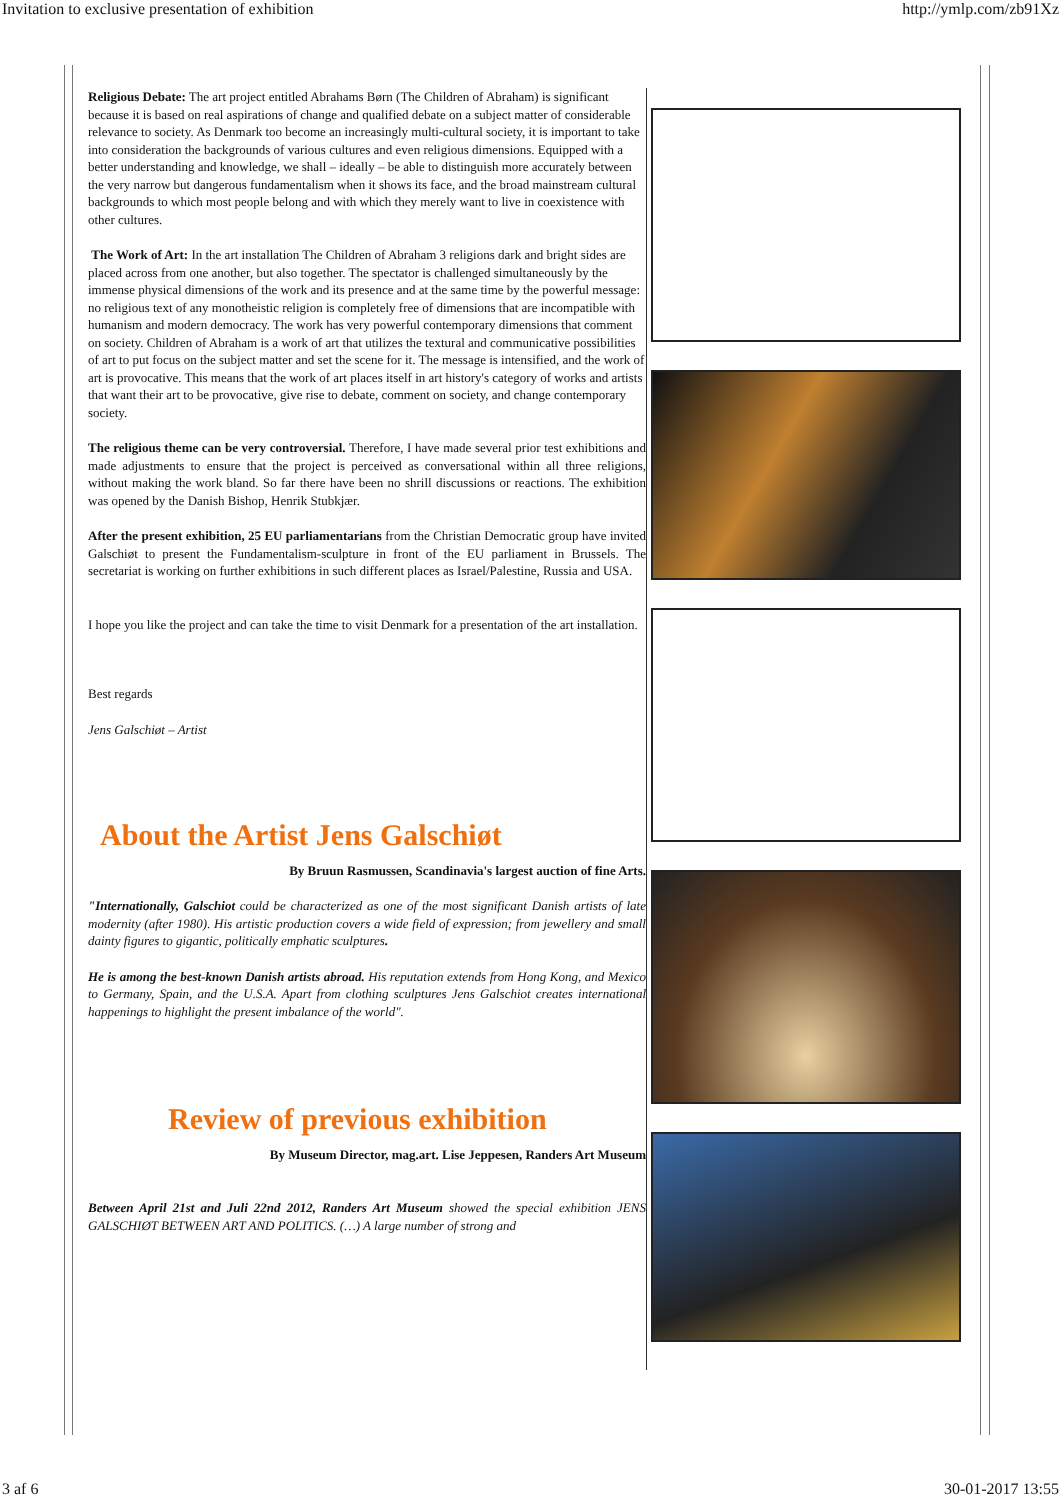Invitation to exclusive presentation of exhibition http://ymlp.com/zb91Xz
Religious Debate: The art project entitled Abrahams Børn (The Children of Abraham) is significant because it is based on real aspirations of change and qualified debate on a subject matter of considerable relevance to society. As Denmark too become an increasingly multi-cultural society, it is important to take into consideration the backgrounds of various cultures and even religious dimensions. Equipped with a better understanding and knowledge, we shall – ideally – be able to distinguish more accurately between the very narrow but dangerous fundamentalism when it shows its face, and the broad mainstream cultural backgrounds to which most people belong and with which they merely want to live in coexistence with other cultures.
The Work of Art: In the art installation The Children of Abraham 3 religions dark and bright sides are placed across from one another, but also together. The spectator is challenged simultaneously by the immense physical dimensions of the work and its presence and at the same time by the powerful message: no religious text of any monotheistic religion is completely free of dimensions that are incompatible with humanism and modern democracy. The work has very powerful contemporary dimensions that comment on society. Children of Abraham is a work of art that utilizes the textural and communicative possibilities of art to put focus on the subject matter and set the scene for it. The message is intensified, and the work of art is provocative. This means that the work of art places itself in art history's category of works and artists that want their art to be provocative, give rise to debate, comment on society, and change contemporary society.
The religious theme can be very controversial. Therefore, I have made several prior test exhibitions and made adjustments to ensure that the project is perceived as conversational within all three religions, without making the work bland. So far there have been no shrill discussions or reactions. The exhibition was opened by the Danish Bishop, Henrik Stubkjær.
After the present exhibition, 25 EU parliamentarians from the Christian Democratic group have invited Galschiøt to present the Fundamentalism-sculpture in front of the EU parliament in Brussels. The secretariat is working on further exhibitions in such different places as Israel/Palestine, Russia and USA.
I hope you like the project and can take the time to visit Denmark for a presentation of the art installation.
Best regards
Jens Galschiøt – Artist
About the Artist Jens Galschiøt
By Bruun Rasmussen, Scandinavia's largest auction of fine Arts.
"Internationally, Galschiot could be characterized as one of the most significant Danish artists of late modernity (after 1980). His artistic production covers a wide field of expression; from jewellery and small dainty figures to gigantic, politically emphatic sculptures.
He is among the best-known Danish artists abroad. His reputation extends from Hong Kong, and Mexico to Germany, Spain, and the U.S.A. Apart from clothing sculptures Jens Galschiot creates international happenings to highlight the present imbalance of the world".
Review of previous exhibition
By Museum Director, mag.art. Lise Jeppesen, Randers Art Museum
Between April 21st and Juli 22nd 2012, Randers Art Museum showed the special exhibition JENS GALSCHIØT BETWEEN ART AND POLITICS. (…) A large number of strong and
3 af 6 30-01-2017 13:55